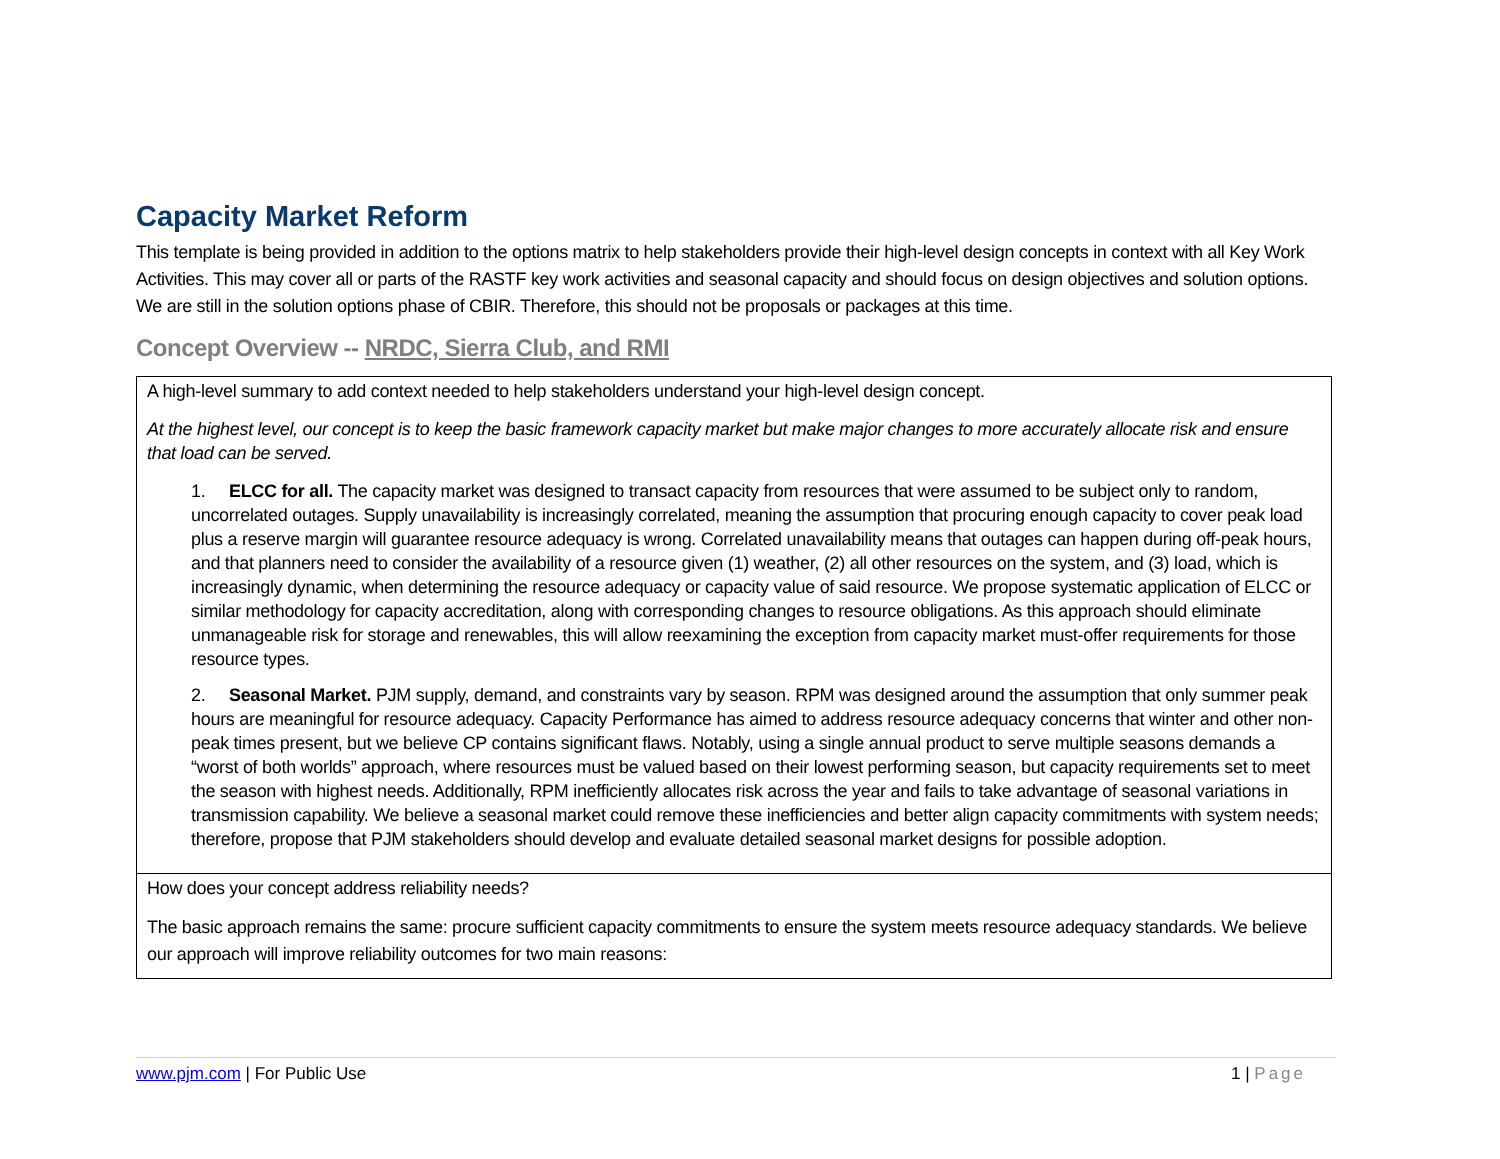Capacity Market Reform
This template is being provided in addition to the options matrix to help stakeholders provide their high-level design concepts in context with all Key Work Activities. This may cover all or parts of the RASTF key work activities and seasonal capacity and should focus on design objectives and solution options. We are still in the solution options phase of CBIR. Therefore, this should not be proposals or packages at this time.
Concept Overview -- NRDC, Sierra Club, and RMI
| A high-level summary to add context needed to help stakeholders understand your high-level design concept. At the highest level, our concept is to keep the basic framework capacity market but make major changes to more accurately allocate risk and ensure that load can be served. 1. ELCC for all. The capacity market was designed to transact capacity from resources that were assumed to be subject only to random, uncorrelated outages. Supply unavailability is increasingly correlated, meaning the assumption that procuring enough capacity to cover peak load plus a reserve margin will guarantee resource adequacy is wrong. Correlated unavailability means that outages can happen during off-peak hours, and that planners need to consider the availability of a resource given (1) weather, (2) all other resources on the system, and (3) load, which is increasingly dynamic, when determining the resource adequacy or capacity value of said resource. We propose systematic application of ELCC or similar methodology for capacity accreditation, along with corresponding changes to resource obligations. As this approach should eliminate unmanageable risk for storage and renewables, this will allow reexamining the exception from capacity market must-offer requirements for those resource types. 2. Seasonal Market. PJM supply, demand, and constraints vary by season. RPM was designed around the assumption that only summer peak hours are meaningful for resource adequacy. Capacity Performance has aimed to address resource adequacy concerns that winter and other non-peak times present, but we believe CP contains significant flaws. Notably, using a single annual product to serve multiple seasons demands a “worst of both worlds” approach, where resources must be valued based on their lowest performing season, but capacity requirements set to meet the season with highest needs. Additionally, RPM inefficiently allocates risk across the year and fails to take advantage of seasonal variations in transmission capability. We believe a seasonal market could remove these inefficiencies and better align capacity commitments with system needs; therefore, propose that PJM stakeholders should develop and evaluate detailed seasonal market designs for possible adoption. |
| How does your concept address reliability needs? The basic approach remains the same: procure sufficient capacity commitments to ensure the system meets resource adequacy standards. We believe our approach will improve reliability outcomes for two main reasons: |
www.pjm.com | For Public Use 1 | Page